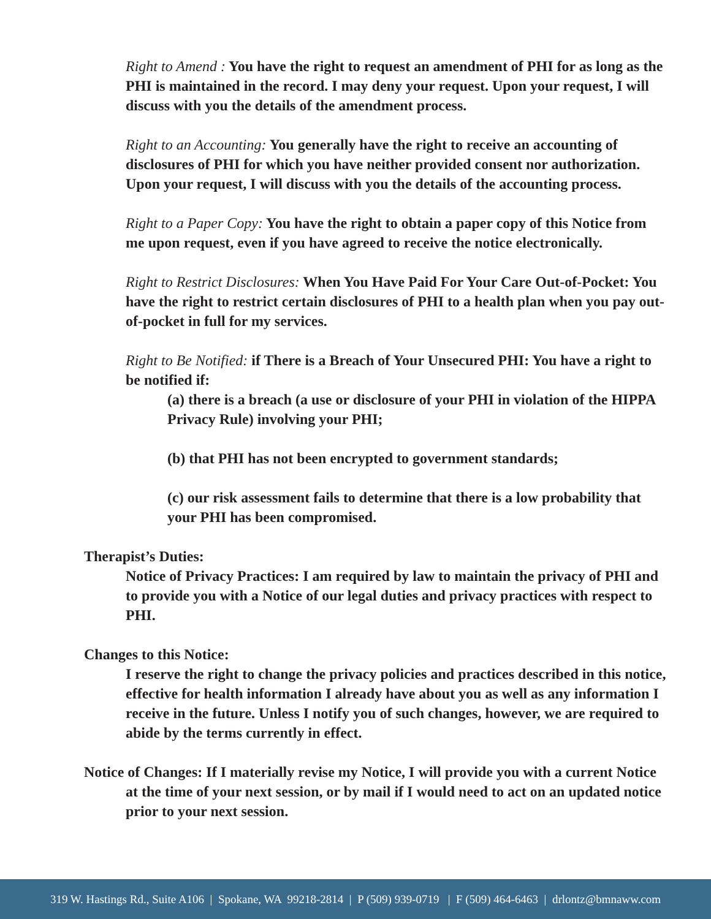Right to Amend : You have the right to request an amendment of PHI for as long as the PHI is maintained in the record. I may deny your request. Upon your request, I will discuss with you the details of the amendment process.
Right to an Accounting: You generally have the right to receive an accounting of disclosures of PHI for which you have neither provided consent nor authorization. Upon your request, I will discuss with you the details of the accounting process.
Right to a Paper Copy: You have the right to obtain a paper copy of this Notice from me upon request, even if you have agreed to receive the notice electronically.
Right to Restrict Disclosures: When You Have Paid For Your Care Out-of-Pocket: You have the right to restrict certain disclosures of PHI to a health plan when you pay out-of-pocket in full for my services.
Right to Be Notified: if There is a Breach of Your Unsecured PHI: You have a right to be notified if:
(a) there is a breach (a use or disclosure of your PHI in violation of the HIPPA Privacy Rule) involving your PHI;
(b) that PHI has not been encrypted to government standards;
(c) our risk assessment fails to determine that there is a low probability that your PHI has been compromised.
Therapist’s Duties:
Notice of Privacy Practices: I am required by law to maintain the privacy of PHI and to provide you with a Notice of our legal duties and privacy practices with respect to PHI.
Changes to this Notice:
I reserve the right to change the privacy policies and practices described in this notice, effective for health information I already have about you as well as any information I receive in the future. Unless I notify you of such changes, however, we are required to abide by the terms currently in effect.
Notice of Changes: If I materially revise my Notice, I will provide you with a current Notice at the time of your next session, or by mail if I would need to act on an updated notice prior to your next session.
319 W. Hastings Rd., Suite A106 | Spokane, WA 99218-2814 | P (509) 939-0719 | F (509) 464-6463 | drlontz@bmnaww.com